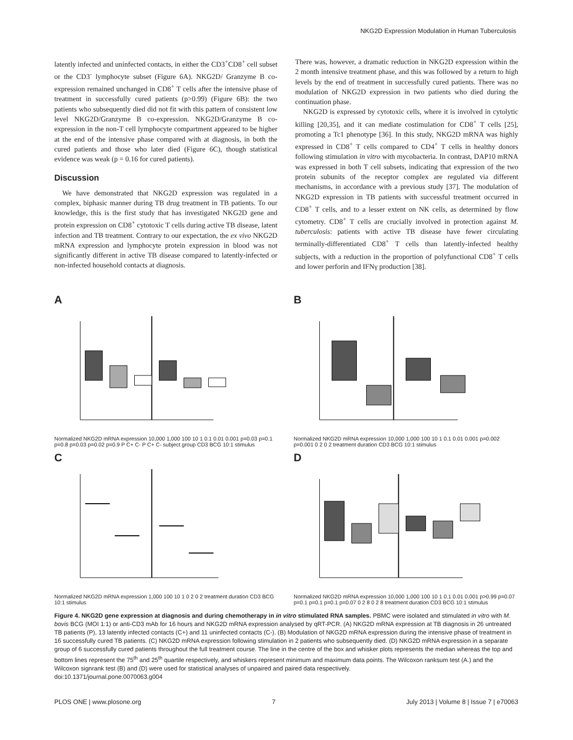NKG2D Expression Modulation in Human Tuberculosis
latently infected and uninfected contacts, in either the CD3<sup>+</sup>CD8<sup>+</sup> cell subset or the CD3<sup>-</sup> lymphocyte subset (Figure 6A). NKG2D/ Granzyme B co-expression remained unchanged in CD8<sup>+</sup> T cells after the intensive phase of treatment in successfully cured patients (p>0.99) (Figure 6B): the two patients who subsequently died did not fit with this pattern of consistent low level NKG2D/Granzyme B co-expression. NKG2D/Granzyme B co-expression in the non-T cell lymphocyte compartment appeared to be higher at the end of the intensive phase compared with at diagnosis, in both the cured patients and those who later died (Figure 6C), though statistical evidence was weak (p = 0.16 for cured patients).
Discussion
We have demonstrated that NKG2D expression was regulated in a complex, biphasic manner during TB drug treatment in TB patients. To our knowledge, this is the first study that has investigated NKG2D gene and protein expression on CD8<sup>+</sup> cytotoxic T cells during active TB disease, latent infection and TB treatment. Contrary to our expectation, the ex vivo NKG2D mRNA expression and lymphocyte protein expression in blood was not significantly different in active TB disease compared to latently-infected or non-infected household contacts at diagnosis.
There was, however, a dramatic reduction in NKG2D expression within the 2 month intensive treatment phase, and this was followed by a return to high levels by the end of treatment in successfully cured patients. There was no modulation of NKG2D expression in two patients who died during the continuation phase.
NKG2D is expressed by cytotoxic cells, where it is involved in cytolytic killing [20,35], and it can mediate costimulation for CD8<sup>+</sup> T cells [25], promoting a Tc1 phenotype [36]. In this study, NKG2D mRNA was highly expressed in CD8<sup>+</sup> T cells compared to CD4<sup>+</sup> T cells in healthy donors following stimulation in vitro with mycobacteria. In contrast, DAP10 mRNA was expressed in both T cell subsets, indicating that expression of the two protein subunits of the receptor complex are regulated via different mechanisms, in accordance with a previous study [37]. The modulation of NKG2D expression in TB patients with successful treatment occurred in CD8<sup>+</sup> T cells, and to a lesser extent on NK cells, as determined by flow cytometry. CD8<sup>+</sup> T cells are crucially involved in protection against M. tuberculosis: patients with active TB disease have fewer circulating terminally-differentiated CD8<sup>+</sup> T cells than latently-infected healthy subjects, with a reduction in the proportion of polyfunctional CD8<sup>+</sup> T cells and lower perforin and IFNγ production [38].
A
Normalized NKG2D mRNA expression 10,000 1,000 100 10 1 0.1 0.01 0.001 p=0.03 p=0.1 p=0.8 p=0.03 p=0.02 p=0.9 P C+ C- P C+ C- subject group CD3 BCG 10:1 stimulus
B
Normalized NKG2D mRNA expression 10,000 1,000 100 10 1 0.1 0.01 0.001 p=0.002 p=0.001 0 2 0 2 treatment duration CD3 BCG 10:1 stimulus
C
Normalized NKG2D mRNA expression 1,000 100 10 1 0 2 0 2 treatment duration CD3 BCG 10:1 stimulus
D
Normalized NKG2D mRNA expression 10,000 1,000 100 10 1 0.1 0.01 0.001 p>0.99 p=0.07 p=0.1 p=0.1 p=0.1 p=0.07 0 2 8 0 2 8 treatment duration CD3 BCG 10:1 stimulus
Figure 4. NKG2D gene expression at diagnosis and during chemotherapy in in vitro stimulated RNA samples. PBMC were isolated and stimulated in vitro with M. bovis BCG (MOI 1:1) or anti-CD3 mAb for 16 hours and NKG2D mRNA expression analysed by qRT-PCR. (A) NKG2D mRNA expression at TB diagnosis in 26 untreated TB patients (P), 13 latently infected contacts (C+) and 11 uninfected contacts (C-). (B) Modulation of NKG2D mRNA expression during the intensive phase of treatment in 16 successfully cured TB patients. (C) NKG2D mRNA expression following stimulation in 2 patients who subsequently died. (D) NKG2D mRNA expression in a separate group of 6 successfully cured patients throughout the full treatment course. The line in the centre of the box and whisker plots represents the median whereas the top and bottom lines represent the 75<sup>th</sup> and 25<sup>th</sup> quartile respectively, and whiskers represent minimum and maximum data points. The Wilcoxon ranksum test (A.) and the Wilcoxon signrank test (B) and (D) were used for statistical analyses of unpaired and paired data respectively.
doi:10.1371/journal.pone.0070063.g004
PLOS ONE | www.plosone.org 7 July 2013 | Volume 8 | Issue 7 | e70063